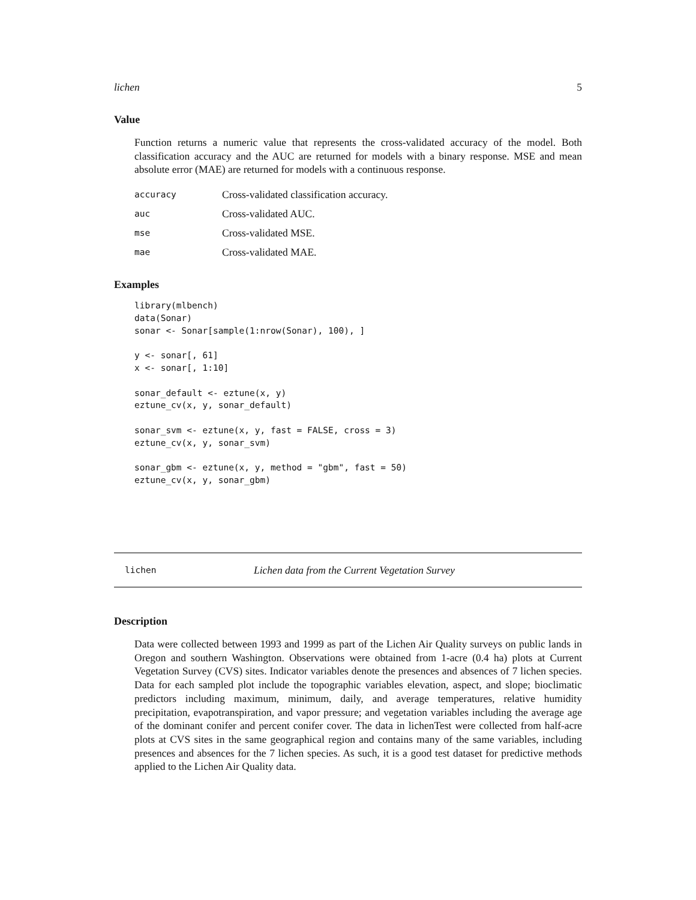lichen 5
Value
Function returns a numeric value that represents the cross-validated accuracy of the model. Both classification accuracy and the AUC are returned for models with a binary response. MSE and mean absolute error (MAE) are returned for models with a continuous response.
| accuracy | Cross-validated classification accuracy. |
| auc | Cross-validated AUC. |
| mse | Cross-validated MSE. |
| mae | Cross-validated MAE. |
Examples
library(mlbench)
data(Sonar)
sonar <- Sonar[sample(1:nrow(Sonar), 100), ]

y <- sonar[, 61]
x <- sonar[, 1:10]

sonar_default <- eztune(x, y)
eztune_cv(x, y, sonar_default)

sonar_svm <- eztune(x, y, fast = FALSE, cross = 3)
eztune_cv(x, y, sonar_svm)

sonar_gbm <- eztune(x, y, method = "gbm", fast = 50)
eztune_cv(x, y, sonar_gbm)
lichen Lichen data from the Current Vegetation Survey
Description
Data were collected between 1993 and 1999 as part of the Lichen Air Quality surveys on public lands in Oregon and southern Washington. Observations were obtained from 1-acre (0.4 ha) plots at Current Vegetation Survey (CVS) sites. Indicator variables denote the presences and absences of 7 lichen species. Data for each sampled plot include the topographic variables elevation, aspect, and slope; bioclimatic predictors including maximum, minimum, daily, and average temperatures, relative humidity precipitation, evapotranspiration, and vapor pressure; and vegetation variables including the average age of the dominant conifer and percent conifer cover. The data in lichenTest were collected from half-acre plots at CVS sites in the same geographical region and contains many of the same variables, including presences and absences for the 7 lichen species. As such, it is a good test dataset for predictive methods applied to the Lichen Air Quality data.